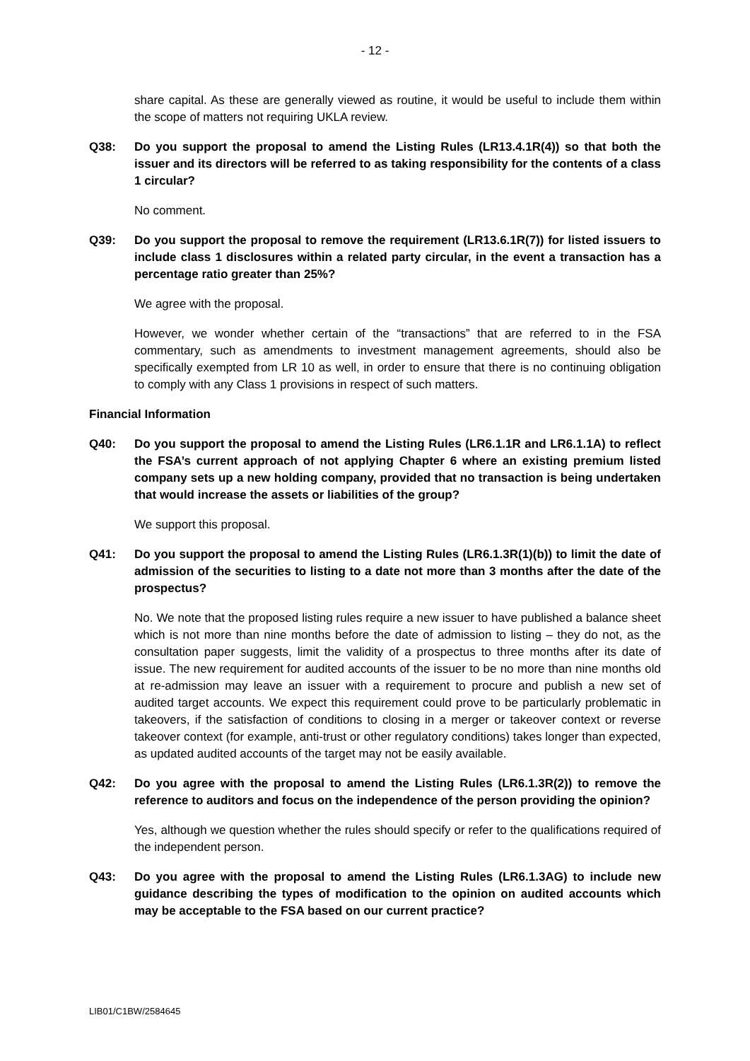- 12 -
share capital. As these are generally viewed as routine, it would be useful to include them within the scope of matters not requiring UKLA review.
Q38: Do you support the proposal to amend the Listing Rules (LR13.4.1R(4)) so that both the issuer and its directors will be referred to as taking responsibility for the contents of a class 1 circular?
No comment.
Q39: Do you support the proposal to remove the requirement (LR13.6.1R(7)) for listed issuers to include class 1 disclosures within a related party circular, in the event a transaction has a percentage ratio greater than 25%?
We agree with the proposal.
However, we wonder whether certain of the “transactions” that are referred to in the FSA commentary, such as amendments to investment management agreements, should also be specifically exempted from LR 10 as well, in order to ensure that there is no continuing obligation to comply with any Class 1 provisions in respect of such matters.
Financial Information
Q40: Do you support the proposal to amend the Listing Rules (LR6.1.1R and LR6.1.1A) to reflect the FSA’s current approach of not applying Chapter 6 where an existing premium listed company sets up a new holding company, provided that no transaction is being undertaken that would increase the assets or liabilities of the group?
We support this proposal.
Q41: Do you support the proposal to amend the Listing Rules (LR6.1.3R(1)(b)) to limit the date of admission of the securities to listing to a date not more than 3 months after the date of the prospectus?
No. We note that the proposed listing rules require a new issuer to have published a balance sheet which is not more than nine months before the date of admission to listing – they do not, as the consultation paper suggests, limit the validity of a prospectus to three months after its date of issue. The new requirement for audited accounts of the issuer to be no more than nine months old at re-admission may leave an issuer with a requirement to procure and publish a new set of audited target accounts. We expect this requirement could prove to be particularly problematic in takeovers, if the satisfaction of conditions to closing in a merger or takeover context or reverse takeover context (for example, anti-trust or other regulatory conditions) takes longer than expected, as updated audited accounts of the target may not be easily available.
Q42: Do you agree with the proposal to amend the Listing Rules (LR6.1.3R(2)) to remove the reference to auditors and focus on the independence of the person providing the opinion?
Yes, although we question whether the rules should specify or refer to the qualifications required of the independent person.
Q43: Do you agree with the proposal to amend the Listing Rules (LR6.1.3AG) to include new guidance describing the types of modification to the opinion on audited accounts which may be acceptable to the FSA based on our current practice?
LIB01/C1BW/2584645